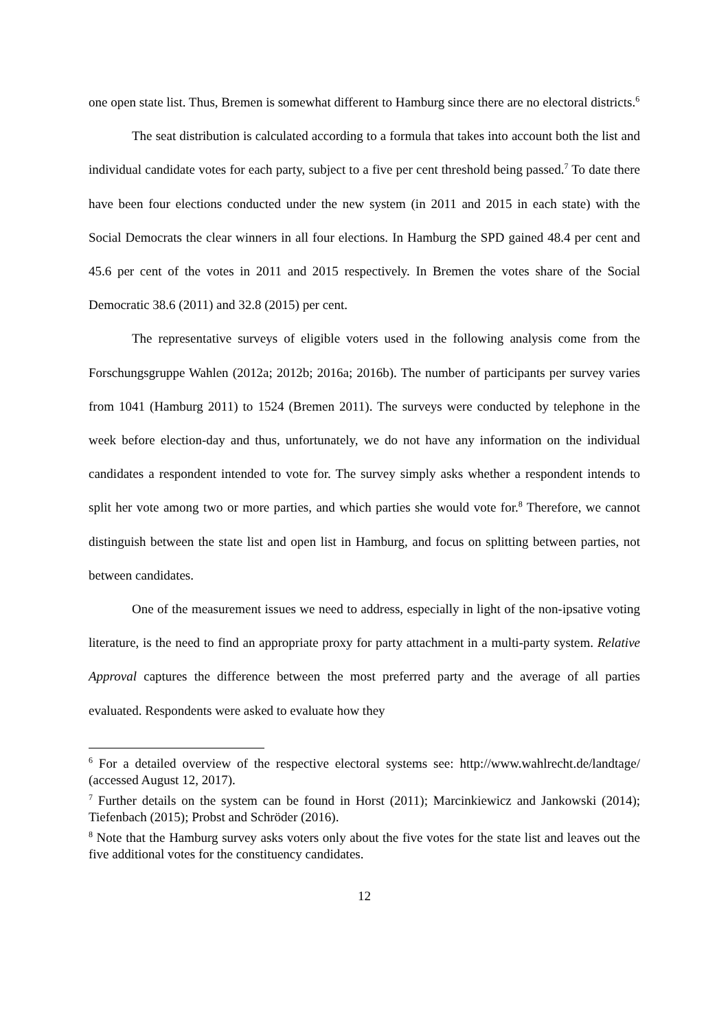one open state list. Thus, Bremen is somewhat different to Hamburg since there are no electoral districts.<sup>6</sup>
The seat distribution is calculated according to a formula that takes into account both the list and individual candidate votes for each party, subject to a five per cent threshold being passed.<sup>7</sup> To date there have been four elections conducted under the new system (in 2011 and 2015 in each state) with the Social Democrats the clear winners in all four elections. In Hamburg the SPD gained 48.4 per cent and 45.6 per cent of the votes in 2011 and 2015 respectively. In Bremen the votes share of the Social Democratic 38.6 (2011) and 32.8 (2015) per cent.
The representative surveys of eligible voters used in the following analysis come from the Forschungsgruppe Wahlen (2012a; 2012b; 2016a; 2016b). The number of participants per survey varies from 1041 (Hamburg 2011) to 1524 (Bremen 2011). The surveys were conducted by telephone in the week before election-day and thus, unfortunately, we do not have any information on the individual candidates a respondent intended to vote for. The survey simply asks whether a respondent intends to split her vote among two or more parties, and which parties she would vote for.<sup>8</sup> Therefore, we cannot distinguish between the state list and open list in Hamburg, and focus on splitting between parties, not between candidates.
One of the measurement issues we need to address, especially in light of the non-ipsative voting literature, is the need to find an appropriate proxy for party attachment in a multi-party system. Relative Approval captures the difference between the most preferred party and the average of all parties evaluated. Respondents were asked to evaluate how they
<sup>6</sup> For a detailed overview of the respective electoral systems see: http://www.wahlrecht.de/landtage/ (accessed August 12, 2017).
<sup>7</sup> Further details on the system can be found in Horst (2011); Marcinkiewicz and Jankowski (2014); Tiefenbach (2015); Probst and Schröder (2016).
<sup>8</sup> Note that the Hamburg survey asks voters only about the five votes for the state list and leaves out the five additional votes for the constituency candidates.
12